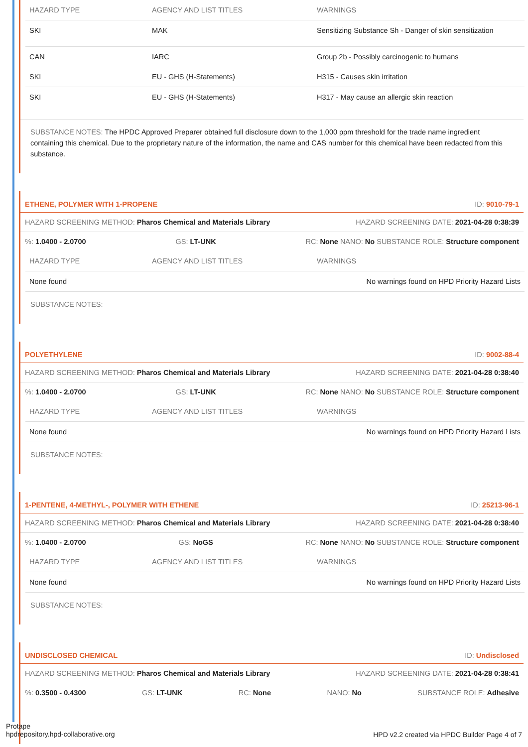| HAZARD TYPE | AGENCY AND LIST TITLES | WARNINGS |
| --- | --- | --- |
| SKI | MAK | Sensitizing Substance Sh - Danger of skin sensitization |
| CAN | IARC | Group 2b - Possibly carcinogenic to humans |
| SKI | EU - GHS (H-Statements) | H315 - Causes skin irritation |
| SKI | EU - GHS (H-Statements) | H317 - May cause an allergic skin reaction |
SUBSTANCE NOTES: The HPDC Approved Preparer obtained full disclosure down to the 1,000 ppm threshold for the trade name ingredient containing this chemical. Due to the proprietary nature of the information, the name and CAS number for this chemical have been redacted from this substance.
ETHENE, POLYMER WITH 1-PROPENE ID: 9010-79-1
HAZARD SCREENING METHOD: Pharos Chemical and Materials Library HAZARD SCREENING DATE: 2021-04-28 0:38:39
%: 1.0400 - 2.0700 GS: LT-UNK RC: None NANO: No SUBSTANCE ROLE: Structure component
| HAZARD TYPE | AGENCY AND LIST TITLES | WARNINGS |
| --- | --- | --- |
| None found | | No warnings found on HPD Priority Hazard Lists |
SUBSTANCE NOTES:
POLYETHYLENE ID: 9002-88-4
HAZARD SCREENING METHOD: Pharos Chemical and Materials Library HAZARD SCREENING DATE: 2021-04-28 0:38:40
%: 1.0400 - 2.0700 GS: LT-UNK RC: None NANO: No SUBSTANCE ROLE: Structure component
| HAZARD TYPE | AGENCY AND LIST TITLES | WARNINGS |
| --- | --- | --- |
| None found | | No warnings found on HPD Priority Hazard Lists |
SUBSTANCE NOTES:
1-PENTENE, 4-METHYL-, POLYMER WITH ETHENE ID: 25213-96-1
HAZARD SCREENING METHOD: Pharos Chemical and Materials Library HAZARD SCREENING DATE: 2021-04-28 0:38:40
%: 1.0400 - 2.0700 GS: NoGS RC: None NANO: No SUBSTANCE ROLE: Structure component
| HAZARD TYPE | AGENCY AND LIST TITLES | WARNINGS |
| --- | --- | --- |
| None found | | No warnings found on HPD Priority Hazard Lists |
SUBSTANCE NOTES:
UNDISCLOSED CHEMICAL ID: Undisclosed
HAZARD SCREENING METHOD: Pharos Chemical and Materials Library HAZARD SCREENING DATE: 2021-04-28 0:38:41
%: 0.3500 - 0.4300 GS: LT-UNK RC: None NANO: No SUBSTANCE ROLE: Adhesive
Protape
hpdrepository.hpd-collaborative.org
HPD v2.2 created via HPDC Builder Page 4 of 7